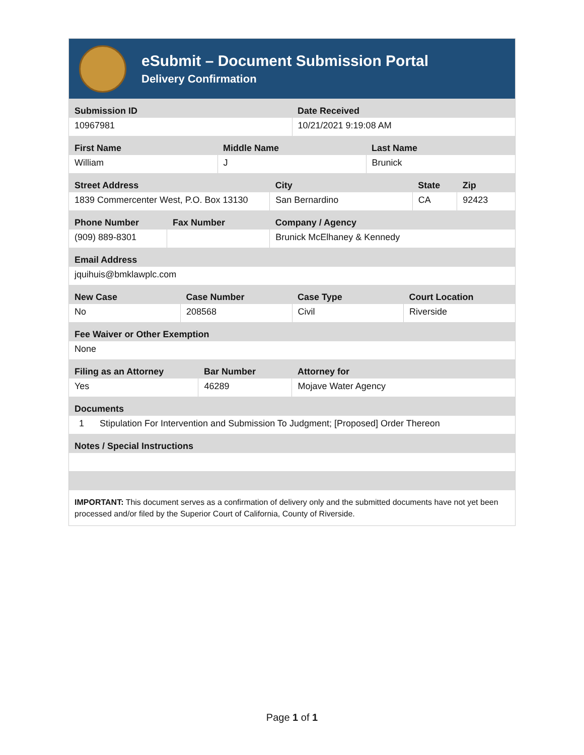eSubmit – Document Submission Portal
Delivery Confirmation
| Submission ID | Date Received |
| --- | --- |
| 10967981 | 10/21/2021 9:19:08 AM |
| First Name | Middle Name | Last Name |
| --- | --- | --- |
| William | J | Brunick |
| Street Address | City | State | Zip |
| --- | --- | --- | --- |
| 1839 Commercenter West, P.O. Box 13130 | San Bernardino | CA | 92423 |
| Phone Number | Fax Number | Company / Agency |
| --- | --- | --- |
| (909) 889-8301 | | Brunick McElhaney & Kennedy |
| Email Address |
| --- |
| jquihuis@bmklawplc.com |
| New Case | Case Number | Case Type | Court Location |
| --- | --- | --- | --- |
| No | 208568 | Civil | Riverside |
| Fee Waiver or Other Exemption |
| --- |
| None |
| Filing as an Attorney | Bar Number | Attorney for |
| --- | --- | --- |
| Yes | 46289 | Mojave Water Agency |
| Documents | |
| --- | --- |
| 1 | Stipulation For Intervention and Submission To Judgment; [Proposed] Order Thereon |
| Notes / Special Instructions |
| --- |
IMPORTANT: This document serves as a confirmation of delivery only and the submitted documents have not yet been processed and/or filed by the Superior Court of California, County of Riverside.
Page 1 of 1